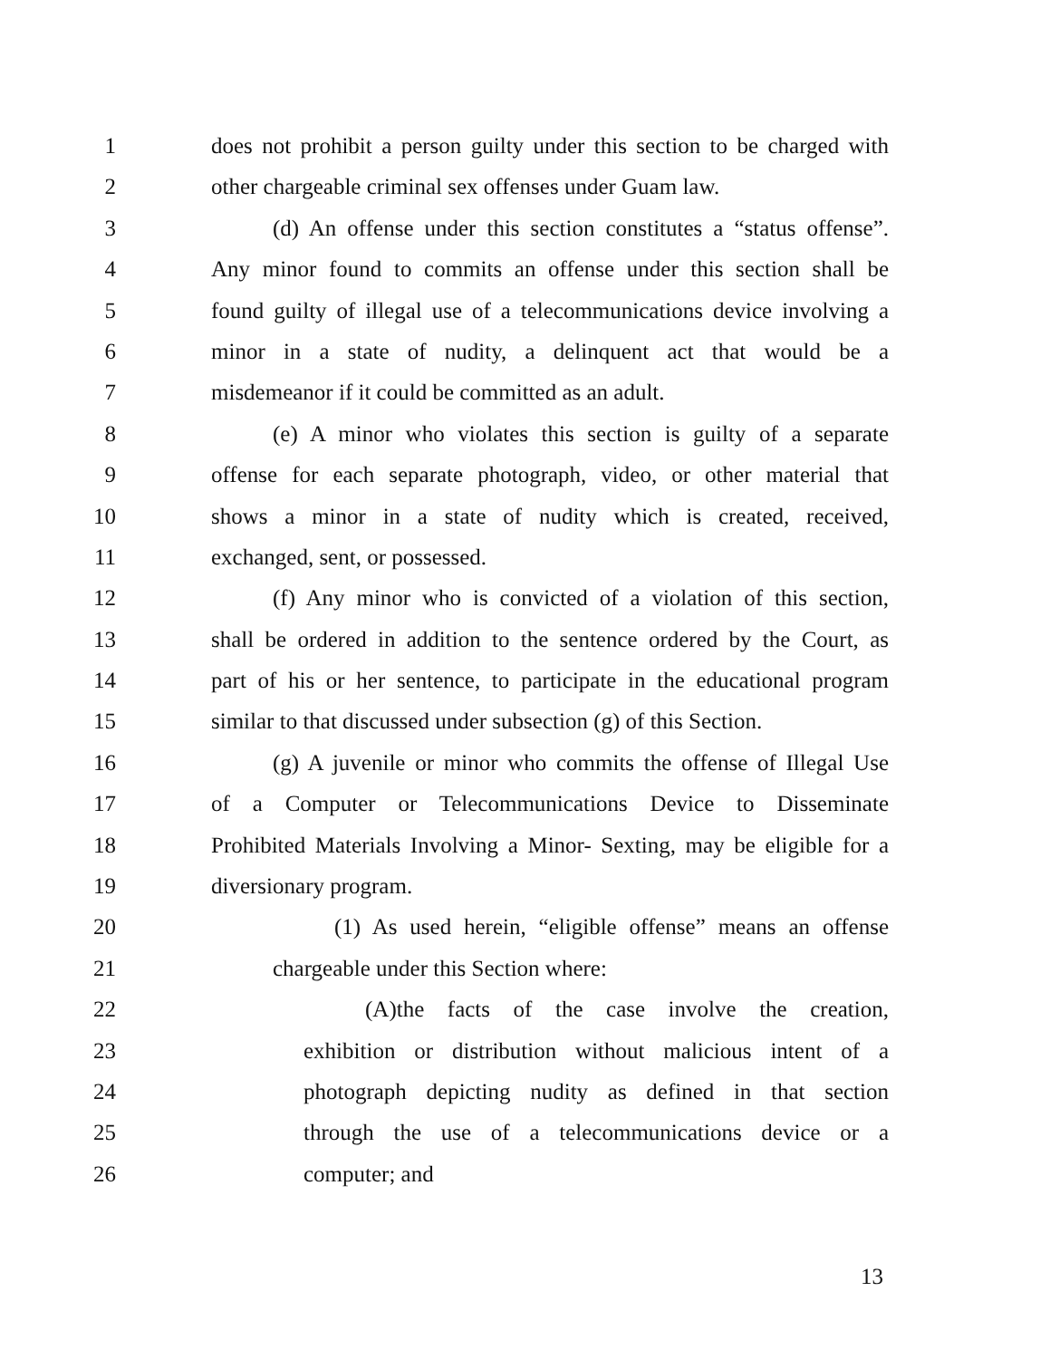1 does not prohibit a person guilty under this section to be charged with
2 other chargeable criminal sex offenses under Guam law.
3 (d) An offense under this section constitutes a “status offense”.
4 Any minor found to commits an offense under this section shall be
5 found guilty of illegal use of a telecommunications device involving a
6 minor in a state of nudity, a delinquent act that would be a
7 misdemeanor if it could be committed as an adult.
8 (e) A minor who violates this section is guilty of a separate
9 offense for each separate photograph, video, or other material that
10 shows a minor in a state of nudity which is created, received,
11 exchanged, sent, or possessed.
12 (f) Any minor who is convicted of a violation of this section,
13 shall be ordered in addition to the sentence ordered by the Court, as
14 part of his or her sentence, to participate in the educational program
15 similar to that discussed under subsection (g) of this Section.
16 (g) A juvenile or minor who commits the offense of Illegal Use
17 of a Computer or Telecommunications Device to Disseminate
18 Prohibited Materials Involving a Minor- Sexting, may be eligible for a
19 diversionary program.
20 (1) As used herein, “eligible offense” means an offense
21 chargeable under this Section where:
22 (A)the facts of the case involve the creation,
23 exhibition or distribution without malicious intent of a
24 photograph depicting nudity as defined in that section
25 through the use of a telecommunications device or a
26 computer; and
13